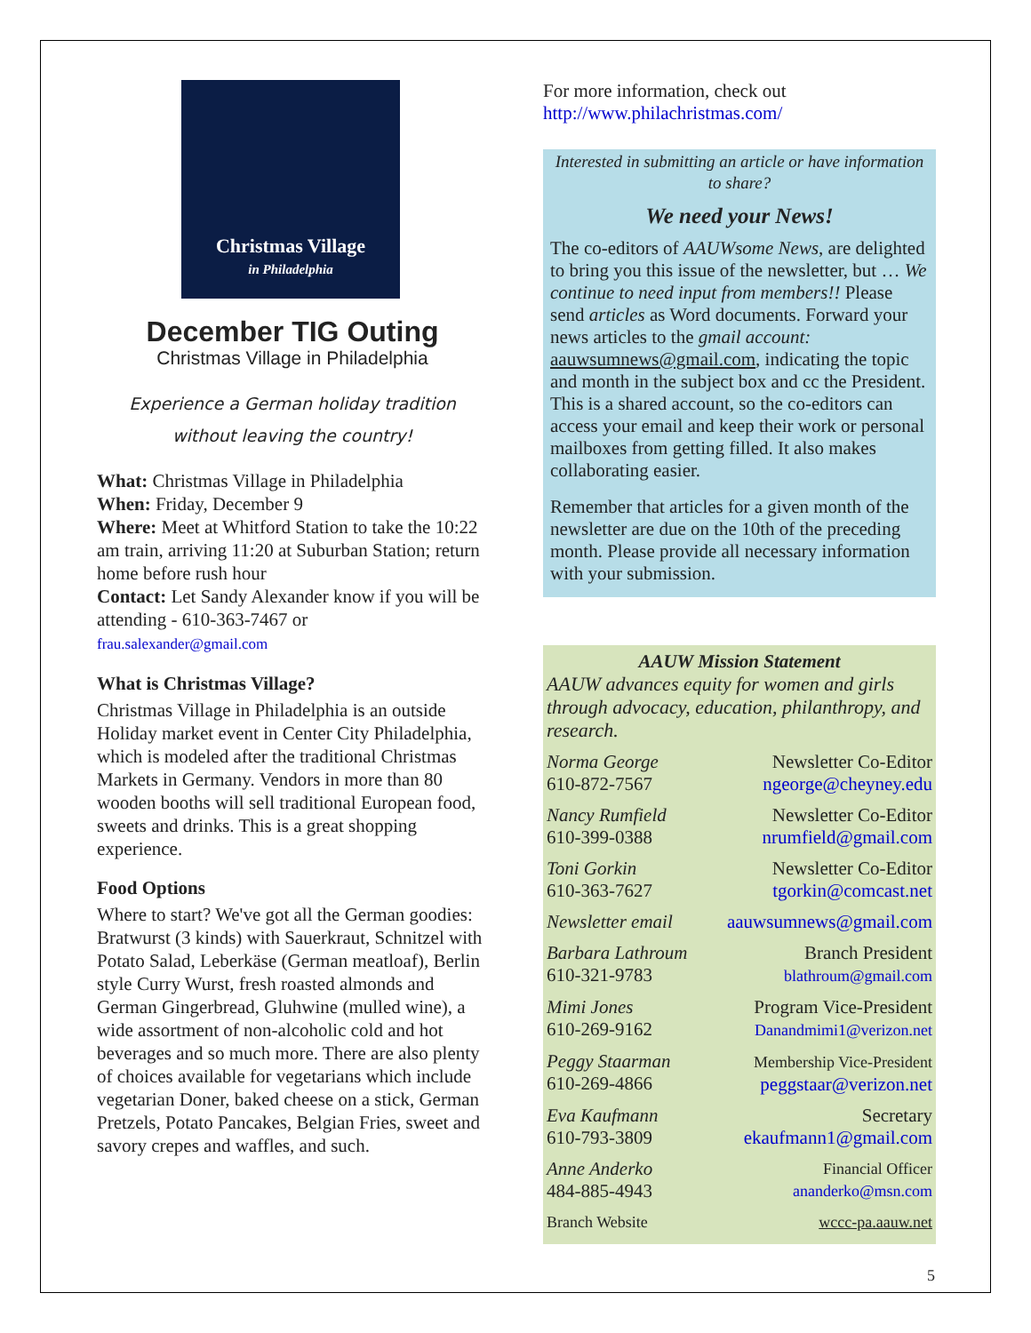Christmas Village
in Philadelphia
December TIG Outing
Christmas Village in Philadelphia
Experience a German holiday tradition
without leaving the country!
What: Christmas Village in Philadelphia
When: Friday, December 9
Where: Meet at Whitford Station to take the 10:22 am train, arriving 11:20 at Suburban Station; return home before rush hour
Contact: Let Sandy Alexander know if you will be attending - 610-363-7467 or
frau.salexander@gmail.com
What is Christmas Village?
Christmas Village in Philadelphia is an outside Holiday market event in Center City Philadelphia, which is modeled after the traditional Christmas Markets in Germany. Vendors in more than 80 wooden booths will sell traditional European food, sweets and drinks. This is a great shopping experience.
Food Options
Where to start? We've got all the German goodies: Bratwurst (3 kinds) with Sauerkraut, Schnitzel with Potato Salad, Leberkäse (German meatloaf), Berlin style Curry Wurst, fresh roasted almonds and German Gingerbread, Gluhwine (mulled wine), a wide assortment of non-alcoholic cold and hot beverages and so much more. There are also plenty of choices available for vegetarians which include vegetarian Doner, baked cheese on a stick, German Pretzels, Potato Pancakes, Belgian Fries, sweet and savory crepes and waffles, and such.
For more information, check out
http://www.philachristmas.com/
Interested in submitting an article or have information to share?
We need your News!
The co-editors of AAUWsome News, are delighted to bring you this issue of the newsletter, but … We continue to need input from members!! Please send articles as Word documents. Forward your news articles to the gmail account: aauwsumnews@gmail.com, indicating the topic and month in the subject box and cc the President. This is a shared account, so the co-editors can access your email and keep their work or personal mailboxes from getting filled. It also makes collaborating easier.
Remember that articles for a given month of the newsletter are due on the 10th of the preceding month. Please provide all necessary information with your submission.
AAUW Mission Statement
AAUW advances equity for women and girls through advocacy, education, philanthropy, and research.
Norma George
610-872-7567
Newsletter Co-Editor
ngeorge@cheyney.edu
Nancy Rumfield
610-399-0388
Newsletter Co-Editor
nrumfield@gmail.com
Toni Gorkin
610-363-7627
Newsletter Co-Editor
tgorkin@comcast.net
Newsletter email aauwsumnews@gmail.com
Barbara Lathroum
610-321-9783
Branch President
blathroum@gmail.com
Mimi Jones
610-269-9162
Program Vice-President
Danandmimi1@verizon.net
Peggy Staarman
610-269-4866
Membership Vice-President
peggstaar@verizon.net
Eva Kaufmann
610-793-3809
Secretary
ekaufmann1@gmail.com
Anne Anderko
484-885-4943
Financial Officer
ananderko@msn.com
Branch Website wccc-pa.aauw.net
5